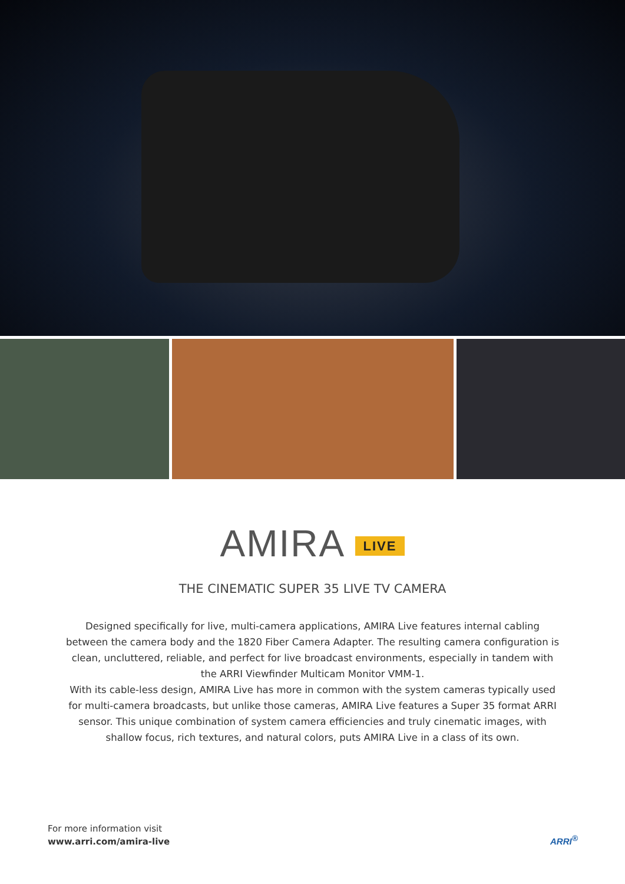AMIRA LIVE
THE CINEMATIC SUPER 35 LIVE TV CAMERA
Designed specifically for live, multi-camera applications, AMIRA Live features internal cabling between the camera body and the 1820 Fiber Camera Adapter. The resulting camera configuration is clean, uncluttered, reliable, and perfect for live broadcast environments, especially in tandem with the ARRI Viewfinder Multicam Monitor VMM-1.
With its cable-less design, AMIRA Live has more in common with the system cameras typically used for multi-camera broadcasts, but unlike those cameras, AMIRA Live features a Super 35 format ARRI sensor. This unique combination of system camera efficiencies and truly cinematic images, with shallow focus, rich textures, and natural colors, puts AMIRA Live in a class of its own.
For more information visit
www.arri.com/amira-live
ARRI<sup>®</sup>